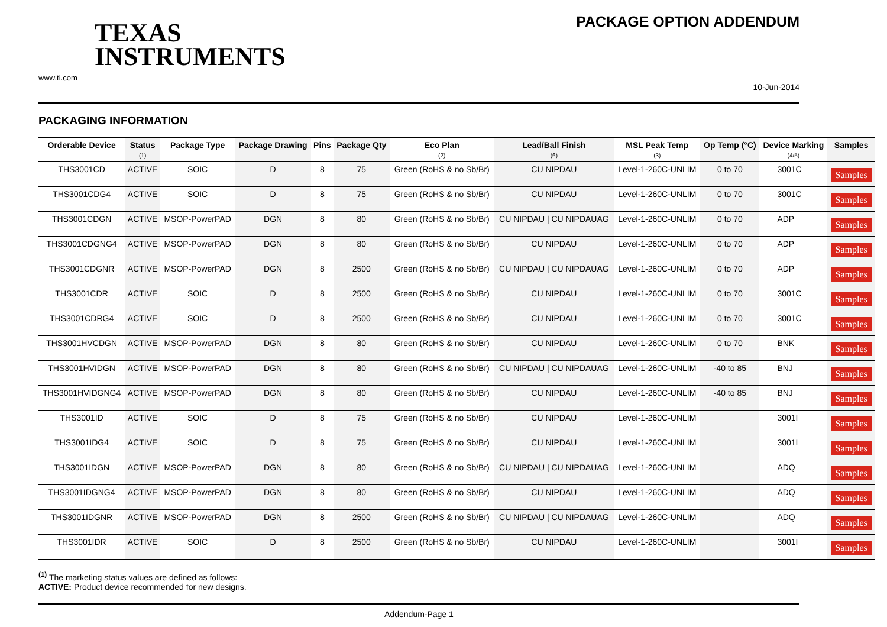TEXAS
INSTRUMENTS
www.ti.com
PACKAGE OPTION ADDENDUM
10-Jun-2014
PACKAGING INFORMATION
| Orderable Device | Status (1) | Package Type | Package Drawing | Pins | Package Qty | Eco Plan (2) | Lead/Ball Finish (6) | MSL Peak Temp (3) | Op Temp (°C) | Device Marking (4/5) | Samples |
| --- | --- | --- | --- | --- | --- | --- | --- | --- | --- | --- | --- |
| THS3001CD | ACTIVE | SOIC | D | 8 | 75 | Green (RoHS & no Sb/Br) | CU NIPDAU | Level-1-260C-UNLIM | 0 to 70 | 3001C | Samples |
| THS3001CDG4 | ACTIVE | SOIC | D | 8 | 75 | Green (RoHS & no Sb/Br) | CU NIPDAU | Level-1-260C-UNLIM | 0 to 70 | 3001C | Samples |
| THS3001CDGN | ACTIVE | MSOP-PowerPAD | DGN | 8 | 80 | Green (RoHS & no Sb/Br) | CU NIPDAU / CU NIPDAUAG | Level-1-260C-UNLIM | 0 to 70 | ADP | Samples |
| THS3001CDGNG4 | ACTIVE | MSOP-PowerPAD | DGN | 8 | 80 | Green (RoHS & no Sb/Br) | CU NIPDAU | Level-1-260C-UNLIM | 0 to 70 | ADP | Samples |
| THS3001CDGNR | ACTIVE | MSOP-PowerPAD | DGN | 8 | 2500 | Green (RoHS & no Sb/Br) | CU NIPDAU / CU NIPDAUAG | Level-1-260C-UNLIM | 0 to 70 | ADP | Samples |
| THS3001CDR | ACTIVE | SOIC | D | 8 | 2500 | Green (RoHS & no Sb/Br) | CU NIPDAU | Level-1-260C-UNLIM | 0 to 70 | 3001C | Samples |
| THS3001CDRG4 | ACTIVE | SOIC | D | 8 | 2500 | Green (RoHS & no Sb/Br) | CU NIPDAU | Level-1-260C-UNLIM | 0 to 70 | 3001C | Samples |
| THS3001HVCDGN | ACTIVE | MSOP-PowerPAD | DGN | 8 | 80 | Green (RoHS & no Sb/Br) | CU NIPDAU | Level-1-260C-UNLIM | 0 to 70 | BNK | Samples |
| THS3001HVIDGN | ACTIVE | MSOP-PowerPAD | DGN | 8 | 80 | Green (RoHS & no Sb/Br) | CU NIPDAU / CU NIPDAUAG | Level-1-260C-UNLIM | -40 to 85 | BNJ | Samples |
| THS3001HVIDGNG4 | ACTIVE | MSOP-PowerPAD | DGN | 8 | 80 | Green (RoHS & no Sb/Br) | CU NIPDAU | Level-1-260C-UNLIM | -40 to 85 | BNJ | Samples |
| THS3001ID | ACTIVE | SOIC | D | 8 | 75 | Green (RoHS & no Sb/Br) | CU NIPDAU | Level-1-260C-UNLIM | | 3001I | Samples |
| THS3001IDG4 | ACTIVE | SOIC | D | 8 | 75 | Green (RoHS & no Sb/Br) | CU NIPDAU | Level-1-260C-UNLIM | | 3001I | Samples |
| THS3001IDGN | ACTIVE | MSOP-PowerPAD | DGN | 8 | 80 | Green (RoHS & no Sb/Br) | CU NIPDAU / CU NIPDAUAG | Level-1-260C-UNLIM | | ADQ | Samples |
| THS3001IDGNG4 | ACTIVE | MSOP-PowerPAD | DGN | 8 | 80 | Green (RoHS & no Sb/Br) | CU NIPDAU | Level-1-260C-UNLIM | | ADQ | Samples |
| THS3001IDGNR | ACTIVE | MSOP-PowerPAD | DGN | 8 | 2500 | Green (RoHS & no Sb/Br) | CU NIPDAU / CU NIPDAUAG | Level-1-260C-UNLIM | | ADQ | Samples |
| THS3001IDR | ACTIVE | SOIC | D | 8 | 2500 | Green (RoHS & no Sb/Br) | CU NIPDAU | Level-1-260C-UNLIM | | 3001I | Samples |
<sup>(1)</sup> The marketing status values are defined as follows:
ACTIVE: Product device recommended for new designs.
Addendum-Page 1